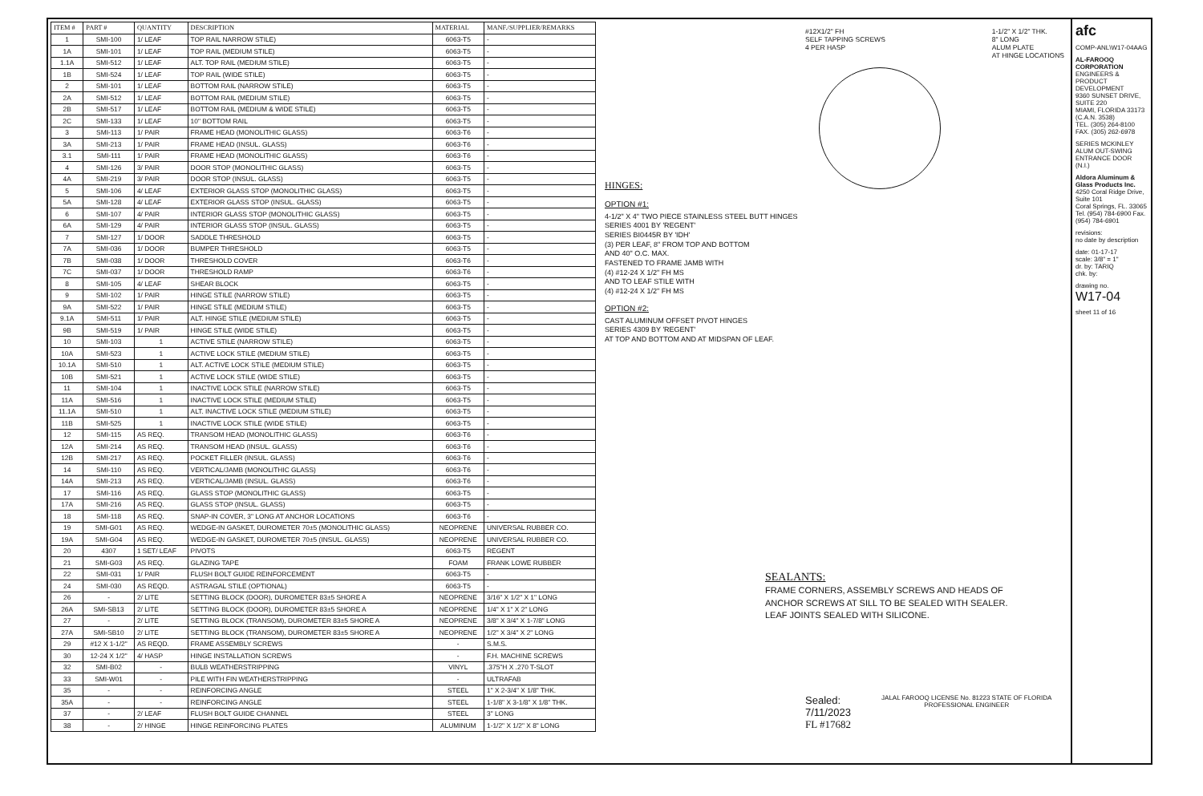| ITEM # | PART # | QUANTITY | DESCRIPTION | MATERIAL | MANF./SUPPLIER/REMARKS |
| --- | --- | --- | --- | --- | --- |
| 1 | SMI-100 | 1/ LEAF | TOP RAIL NARROW STILE) | 6063-T5 | - |
| 1A | SMI-101 | 1/ LEAF | TOP RAIL (MEDIUM STILE) | 6063-T5 | - |
| 1.1A | SMI-512 | 1/ LEAF | ALT. TOP RAIL (MEDIUM STILE) | 6063-T5 | - |
| 1B | SMI-524 | 1/ LEAF | TOP RAIL (WIDE STILE) | 6063-T5 | - |
| 2 | SMI-101 | 1/ LEAF | BOTTOM RAIL (NARROW STILE) | 6063-T5 | - |
| 2A | SMI-512 | 1/ LEAF | BOTTOM RAIL (MEDIUM STILE) | 6063-T5 | - |
| 2B | SMI-517 | 1/ LEAF | BOTTOM RAIL (MEDIUM & WIDE STILE) | 6063-T5 | - |
| 2C | SMI-133 | 1/ LEAF | 10" BOTTOM RAIL | 6063-T5 | - |
| 3 | SMI-113 | 1/ PAIR | FRAME HEAD (MONOLITHIC GLASS) | 6063-T6 | - |
| 3A | SMI-213 | 1/ PAIR | FRAME HEAD (INSUL. GLASS) | 6063-T6 | - |
| 3.1 | SMI-111 | 1/ PAIR | FRAME HEAD (MONOLITHIC GLASS) | 6063-T6 | - |
| 4 | SMI-126 | 3/ PAIR | DOOR STOP (MONOLITHIC GLASS) | 6063-T5 | - |
| 4A | SMI-219 | 3/ PAIR | DOOR STOP (INSUL. GLASS) | 6063-T5 | - |
| 5 | SMI-106 | 4/ LEAF | EXTERIOR GLASS STOP (MONOLITHIC GLASS) | 6063-T5 | - |
| 5A | SMI-128 | 4/ LEAF | EXTERIOR GLASS STOP (INSUL. GLASS) | 6063-T5 | - |
| 6 | SMI-107 | 4/ PAIR | INTERIOR GLASS STOP (MONOLITHIC GLASS) | 6063-T5 | - |
| 6A | SMI-129 | 4/ PAIR | INTERIOR GLASS STOP (INSUL. GLASS) | 6063-T5 | - |
| 7 | SMI-127 | 1/ DOOR | SADDLE THRESHOLD | 6063-T5 | - |
| 7A | SMI-036 | 1/ DOOR | BUMPER THRESHOLD | 6063-T5 | - |
| 7B | SMI-038 | 1/ DOOR | THRESHOLD COVER | 6063-T6 | - |
| 7C | SMI-037 | 1/ DOOR | THRESHOLD RAMP | 6063-T6 | - |
| 8 | SMI-105 | 4/ LEAF | SHEAR BLOCK | 6063-T5 | - |
| 9 | SMI-102 | 1/ PAIR | HINGE STILE (NARROW STILE) | 6063-T5 | - |
| 9A | SMI-522 | 1/ PAIR | HINGE STILE (MEDIUM STILE) | 6063-T5 | - |
| 9.1A | SMI-511 | 1/ PAIR | ALT. HINGE STILE (MEDIUM STILE) | 6063-T5 | - |
| 9B | SMI-519 | 1/ PAIR | HINGE STILE (WIDE STILE) | 6063-T5 | - |
| 10 | SMI-103 | 1 | ACTIVE STILE (NARROW STILE) | 6063-T5 | - |
| 10A | SMI-523 | 1 | ACTIVE LOCK STILE (MEDIUM STILE) | 6063-T5 | - |
| 10.1A | SMI-510 | 1 | ALT. ACTIVE LOCK STILE (MEDIUM STILE) | 6063-T5 | - |
| 10B | SMI-521 | 1 | ACTIVE LOCK STILE (WIDE STILE) | 6063-T5 | - |
| 11 | SMI-104 | 1 | INACTIVE LOCK STILE (NARROW STILE) | 6063-T5 | - |
| 11A | SMI-516 | 1 | INACTIVE LOCK STILE (MEDIUM STILE) | 6063-T5 | - |
| 11.1A | SMI-510 | 1 | ALT. INACTIVE LOCK STILE (MEDIUM STILE) | 6063-T5 | - |
| 11B | SMI-525 | 1 | INACTIVE LOCK STILE (WIDE STILE) | 6063-T5 | - |
| 12 | SMI-115 | AS REQ. | TRANSOM HEAD (MONOLITHIC GLASS) | 6063-T6 | - |
| 12A | SMI-214 | AS REQ. | TRANSOM HEAD (INSUL. GLASS) | 6063-T6 | - |
| 12B | SMI-217 | AS REQ. | POCKET FILLER (INSUL. GLASS) | 6063-T6 | - |
| 14 | SMI-110 | AS REQ. | VERTICAL/JAMB (MONOLITHIC GLASS) | 6063-T6 | - |
| 14A | SMI-213 | AS REQ. | VERTICAL/JAMB (INSUL. GLASS) | 6063-T6 | - |
| 17 | SMI-116 | AS REQ. | GLASS STOP (MONOLITHIC GLASS) | 6063-T5 | - |
| 17A | SMI-216 | AS REQ. | GLASS STOP (INSUL. GLASS) | 6063-T5 | - |
| 18 | SMI-118 | AS REQ. | SNAP-IN COVER, 3" LONG AT ANCHOR LOCATIONS | 6063-T6 | - |
| 19 | SMI-G01 | AS REQ. | WEDGE-IN GASKET, DUROMETER 70±5 (MONOLITHIC GLASS) | NEOPRENE | UNIVERSAL RUBBER CO. |
| 19A | SMI-G04 | AS REQ. | WEDGE-IN GASKET, DUROMETER 70±5 (INSUL. GLASS) | NEOPRENE | UNIVERSAL RUBBER CO. |
| 20 | 4307 | 1 SET/ LEAF | PIVOTS | 6063-T5 | REGENT |
| 21 | SMI-G03 | AS REQ. | GLAZING TAPE | FOAM | FRANK LOWE RUBBER |
| 22 | SMI-031 | 1/ PAIR | FLUSH BOLT GUIDE REINFORCEMENT | 6063-T5 | - |
| 24 | SMI-030 | AS REQD. | ASTRAGAL STILE (OPTIONAL) | 6063-T5 | - |
| 26 | - | 2/ LITE | SETTING BLOCK (DOOR), DUROMETER 83±5 SHORE A | NEOPRENE | 3/16" X 1/2" X 1" LONG |
| 26A | SMI-SB13 | 2/ LITE | SETTING BLOCK (DOOR), DUROMETER 83±5 SHORE A | NEOPRENE | 1/4" X 1" X 2" LONG |
| 27 | - | 2/ LITE | SETTING BLOCK (TRANSOM), DUROMETER 83±5 SHORE A | NEOPRENE | 3/8" X 3/4" X 1-7/8" LONG |
| 27A | SMI-SB10 | 2/ LITE | SETTING BLOCK (TRANSOM), DUROMETER 83±5 SHORE A | NEOPRENE | 1/2" X 3/4" X 2" LONG |
| 29 | #12 X 1-1/2" | AS REQD. | FRAME ASSEMBLY SCREWS | - | S.M.S. |
| 30 | 12-24 X 1/2" | 4/ HASP | HINGE INSTALLATION SCREWS | - | F.H. MACHINE SCREWS |
| 32 | SMI-B02 | - | BULB WEATHERSTRIPPING | VINYL | .375"H X .270 T-SLOT |
| 33 | SMI-W01 | - | PILE WITH FIN WEATHERSTRIPPING | - | ULTRAFAB |
| 35 | - | - | REINFORCING ANGLE | STEEL | 1" X 2-3/4" X 1/8" THK. |
| 35A | - | - | REINFORCING ANGLE | STEEL | 1-1/8" X 3-1/8" X 1/8" THK. |
| 37 | - | 2/ LEAF | FLUSH BOLT GUIDE CHANNEL | STEEL | 3" LONG |
| 38 | - | 2/ HINGE | HINGE REINFORCING PLATES | ALUMINUM | 1-1/2" X 1/2" X 8" LONG |
#12X1/2" FH
SELF TAPPING SCREWS
4 PER HASP
1-1/2" X 1/2" THK.
8" LONG
ALUM PLATE
AT HINGE LOCATIONS
HINGES:
OPTION #1:
4-1/2" X 4" TWO PIECE STAINLESS STEEL BUTT HINGES
SERIES 4001 BY 'REGENT'
SERIES BI0445R BY 'IDH'
(3) PER LEAF, 8" FROM TOP AND BOTTOM
AND 40" O.C. MAX.
FASTENED TO FRAME JAMB WITH
(4) #12-24 X 1/2" FH MS
AND TO LEAF STILE WITH
(4) #12-24 X 1/2" FH MS
OPTION #2:
CAST ALUMINUM OFFSET PIVOT HINGES
SERIES 4309 BY 'REGENT'
AT TOP AND BOTTOM AND AT MIDSPAN OF LEAF.
SEALANTS:
FRAME CORNERS, ASSEMBLY SCREWS AND HEADS OF
ANCHOR SCREWS AT SILL TO BE SEALED WITH SEALER.
LEAF JOINTS SEALED WITH SILICONE.
Sealed: 7/11/2023
FL #17682
JALAL FAROOQ LICENSE No. 81223 STATE OF FLORIDA PROFESSIONAL ENGINEER
afc
COMP-ANL\W17-04AAG
AL-FAROOQ CORPORATION
ENGINEERS & PRODUCT DEVELOPMENT
9360 SUNSET DRIVE, SUITE 220
MIAMI, FLORIDA 33173 (C.A.N. 3538)
TEL. (305) 264-8100 FAX. (305) 262-6978
SERIES MCKINLEY ALUM OUT-SWING ENTRANCE DOOR (N.I.)
Aldora Aluminum & Glass Products Inc.
4250 Coral Ridge Drive, Suite 101
Coral Springs, FL. 33065
Tel. (954) 784-6900 Fax. (954) 784-6901
revisions:
no date by description
date: 01-17-17
scale: 3/8" = 1"
dr. by: TARIQ
chk. by:
drawing no.
W17-04
sheet 11 of 16